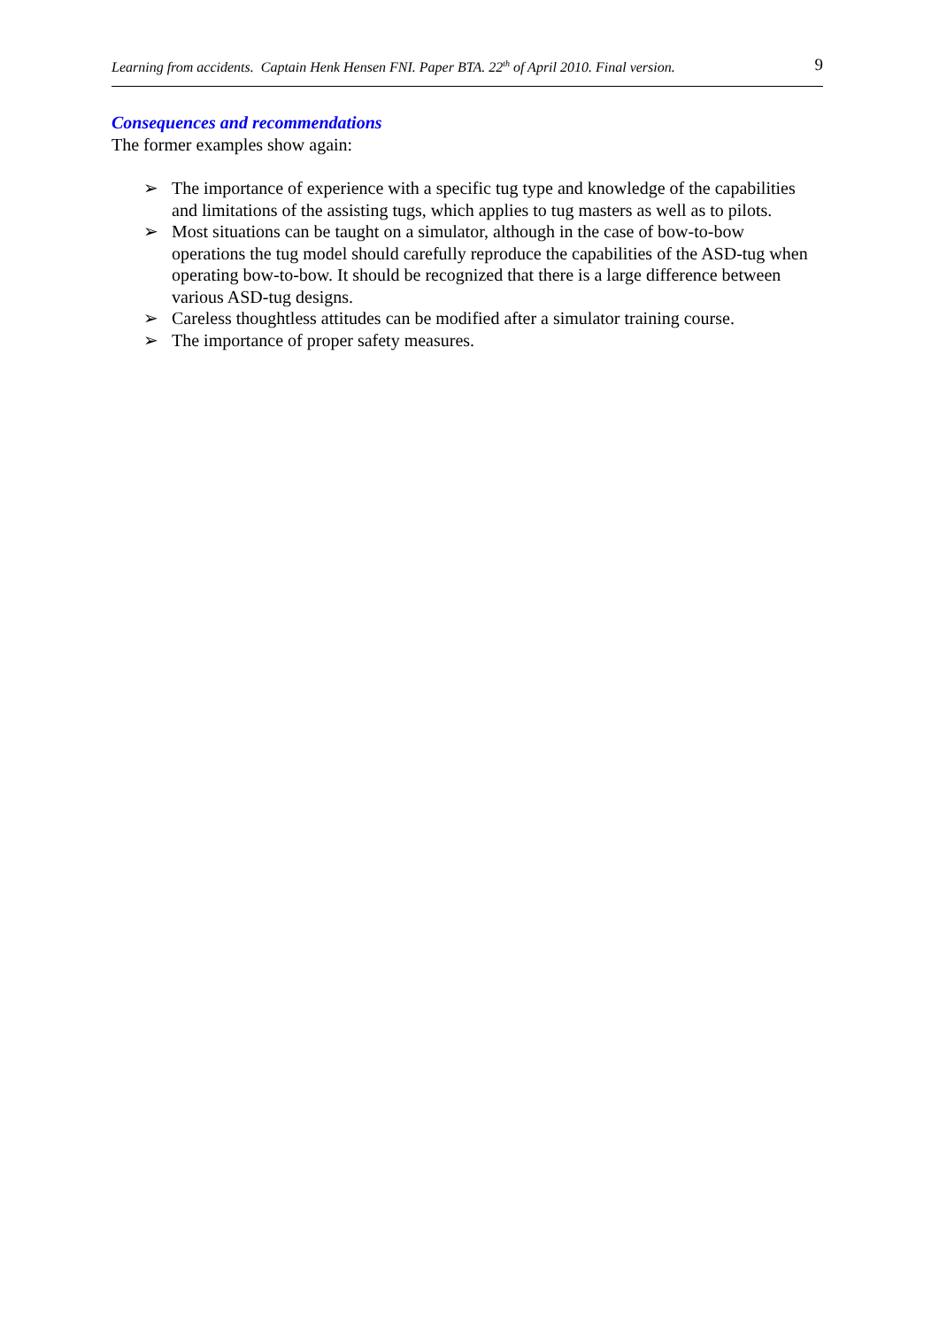Learning from accidents. Captain Henk Hensen FNI. Paper BTA. 22<sup>th</sup> of April 2010. Final version. 9
Consequences and recommendations
The former examples show again:
➢ The importance of experience with a specific tug type and knowledge of the capabilities and limitations of the assisting tugs, which applies to tug masters as well as to pilots.
➢ Most situations can be taught on a simulator, although in the case of bow-to-bow operations the tug model should carefully reproduce the capabilities of the ASD-tug when operating bow-to-bow. It should be recognized that there is a large difference between various ASD-tug designs.
➢ Careless thoughtless attitudes can be modified after a simulator training course.
➢ The importance of proper safety measures.